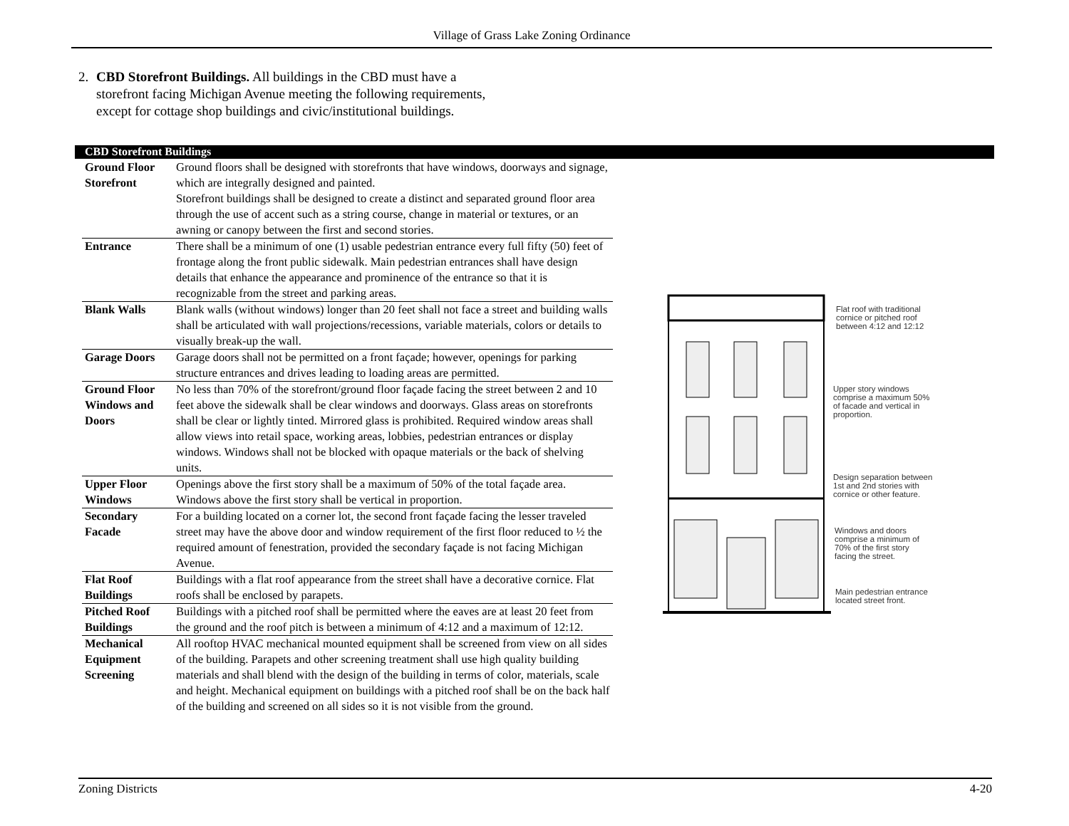Village of Grass Lake Zoning Ordinance
2. CBD Storefront Buildings. All buildings in the CBD must have a storefront facing Michigan Avenue meeting the following requirements, except for cottage shop buildings and civic/institutional buildings.
CBD Storefront Buildings
| Ground Floor Storefront | Ground floors shall be designed with storefronts that have windows, doorways and signage, which are integrally designed and painted. Storefront buildings shall be designed to create a distinct and separated ground floor area through the use of accent such as a string course, change in material or textures, or an awning or canopy between the first and second stories. |
| Entrance | There shall be a minimum of one (1) usable pedestrian entrance every full fifty (50) feet of frontage along the front public sidewalk. Main pedestrian entrances shall have design details that enhance the appearance and prominence of the entrance so that it is recognizable from the street and parking areas. |
| Blank Walls | Blank walls (without windows) longer than 20 feet shall not face a street and building walls shall be articulated with wall projections/recessions, variable materials, colors or details to visually break-up the wall. |
| Garage Doors | Garage doors shall not be permitted on a front façade; however, openings for parking structure entrances and drives leading to loading areas are permitted. |
| Ground Floor Windows and Doors | No less than 70% of the storefront/ground floor façade facing the street between 2 and 10 feet above the sidewalk shall be clear windows and doorways. Glass areas on storefronts shall be clear or lightly tinted. Mirrored glass is prohibited. Required window areas shall allow views into retail space, working areas, lobbies, pedestrian entrances or display windows. Windows shall not be blocked with opaque materials or the back of shelving units. |
| Upper Floor Windows | Openings above the first story shall be a maximum of 50% of the total façade area. Windows above the first story shall be vertical in proportion. |
| Secondary Facade | For a building located on a corner lot, the second front façade facing the lesser traveled street may have the above door and window requirement of the first floor reduced to ½ the required amount of fenestration, provided the secondary façade is not facing Michigan Avenue. |
| Flat Roof Buildings | Buildings with a flat roof appearance from the street shall have a decorative cornice. Flat roofs shall be enclosed by parapets. |
| Pitched Roof Buildings | Buildings with a pitched roof shall be permitted where the eaves are at least 20 feet from the ground and the roof pitch is between a minimum of 4:12 and a maximum of 12:12. |
| Mechanical Equipment Screening | All rooftop HVAC mechanical mounted equipment shall be screened from view on all sides of the building. Parapets and other screening treatment shall use high quality building materials and shall blend with the design of the building in terms of color, materials, scale and height. Mechanical equipment on buildings with a pitched roof shall be on the back half of the building and screened on all sides so it is not visible from the ground. |
Flat roof with traditional
cornice or pitched roof
between 4:12 and 12:12
Upper story windows
comprise a maximum 50%
of facade and vertical in
proportion.
Design separation between
1st and 2nd stories with
cornice or other feature.
Windows and doors
comprise a minimum of
70% of the first story
facing the street.
Main pedestrian entrance
located street front.
Zoning Districts 4-20